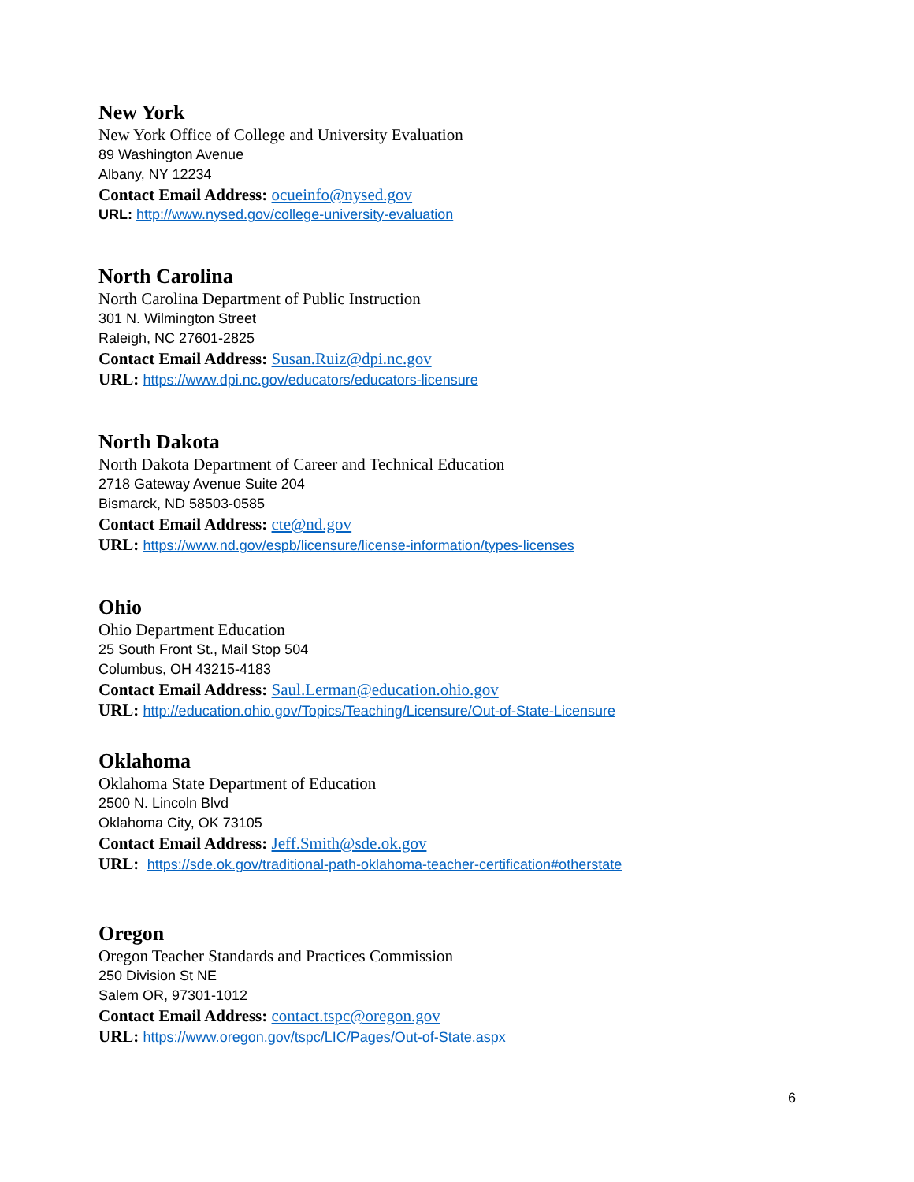New York
New York Office of College and University Evaluation
89 Washington Avenue
Albany, NY 12234
Contact Email Address: ocueinfo@nysed.gov
URL: http://www.nysed.gov/college-university-evaluation
North Carolina
North Carolina Department of Public Instruction
301 N. Wilmington Street
Raleigh, NC 27601-2825
Contact Email Address: Susan.Ruiz@dpi.nc.gov
URL: https://www.dpi.nc.gov/educators/educators-licensure
North Dakota
North Dakota Department of Career and Technical Education
2718 Gateway Avenue Suite 204
Bismarck, ND 58503-0585
Contact Email Address: cte@nd.gov
URL: https://www.nd.gov/espb/licensure/license-information/types-licenses
Ohio
Ohio Department Education
25 South Front St., Mail Stop 504
Columbus, OH 43215-4183
Contact Email Address: Saul.Lerman@education.ohio.gov
URL: http://education.ohio.gov/Topics/Teaching/Licensure/Out-of-State-Licensure
Oklahoma
Oklahoma State Department of Education
2500 N. Lincoln Blvd
Oklahoma City, OK 73105
Contact Email Address: Jeff.Smith@sde.ok.gov
URL: https://sde.ok.gov/traditional-path-oklahoma-teacher-certification#otherstate
Oregon
Oregon Teacher Standards and Practices Commission
250 Division St NE
Salem OR, 97301-1012
Contact Email Address: contact.tspc@oregon.gov
URL: https://www.oregon.gov/tspc/LIC/Pages/Out-of-State.aspx
6